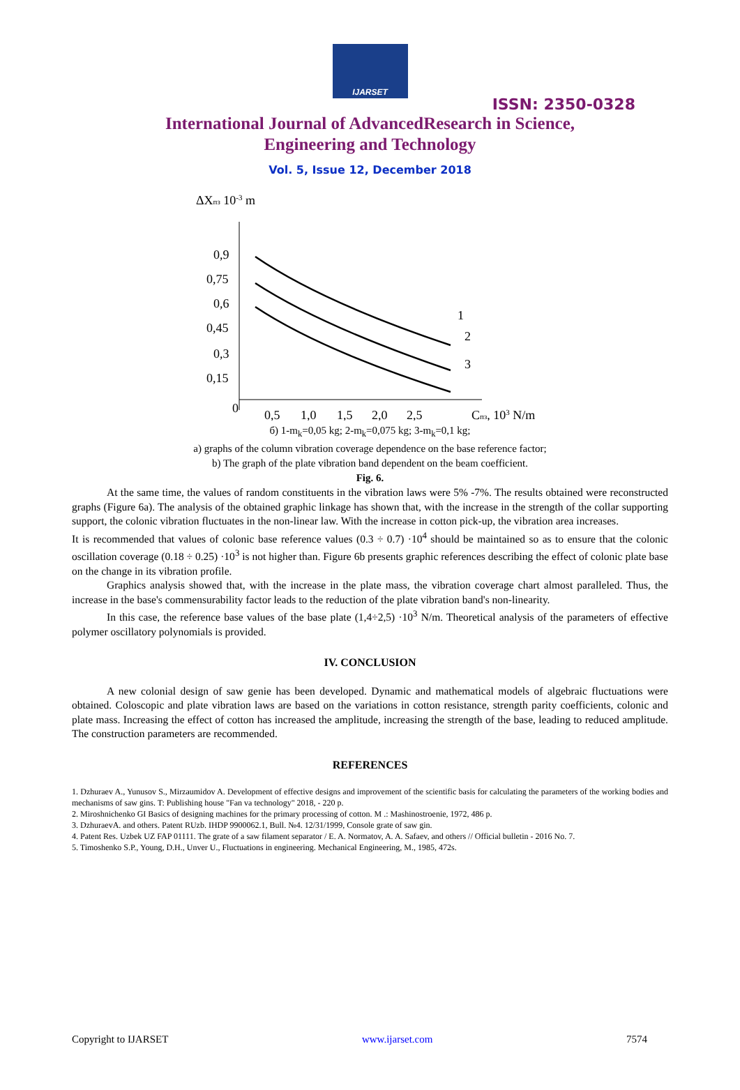IJARSET
ISSN: 2350-0328
International Journal of AdvancedResearch in Science,
Engineering and Technology
Vol. 5, Issue 12, December 2018
ΔXпз 10-3 m
0,9
0,75
0,6
0,45
0,3
0,15
0
0,5
1,0
1,5
2,0
2,5
Cпз, 103 N/m
1
2
3
б) 1-m<sub>k</sub>=0,05 kg; 2-m<sub>k</sub>=0,075 kg; 3-m<sub>k</sub>=0,1 kg;
a) graphs of the column vibration coverage dependence on the base reference factor;
b) The graph of the plate vibration band dependent on the beam coefficient.
Fig. 6.
At the same time, the values of random constituents in the vibration laws were 5% -7%. The results obtained were reconstructed graphs (Figure 6a). The analysis of the obtained graphic linkage has shown that, with the increase in the strength of the collar supporting support, the colonic vibration fluctuates in the non-linear law. With the increase in cotton pick-up, the vibration area increases.
It is recommended that values of colonic base reference values (0.3 ÷ 0.7) ·10<sup>4</sup> should be maintained so as to ensure that the colonic oscillation coverage (0.18 ÷ 0.25) ·10<sup>3</sup> is not higher than. Figure 6b presents graphic references describing the effect of colonic plate base on the change in its vibration profile.
Graphics analysis showed that, with the increase in the plate mass, the vibration coverage chart almost paralleled. Thus, the increase in the base's commensurability factor leads to the reduction of the plate vibration band's non-linearity.
In this case, the reference base values of the base plate (1,4÷2,5) ·10<sup>3</sup> N/m. Theoretical analysis of the parameters of effective polymer oscillatory polynomials is provided.
IV. CONCLUSION
A new colonial design of saw genie has been developed. Dynamic and mathematical models of algebraic fluctuations were obtained. Coloscopic and plate vibration laws are based on the variations in cotton resistance, strength parity coefficients, colonic and plate mass. Increasing the effect of cotton has increased the amplitude, increasing the strength of the base, leading to reduced amplitude. The construction parameters are recommended.
REFERENCES
1. Dzhuraev A., Yunusov S., Mirzaumidov A. Development of effective designs and improvement of the scientific basis for calculating the parameters of the working bodies and mechanisms of saw gins. T: Publishing house "Fan va technology" 2018, - 220 p.
2. Miroshnichenko GI Basics of designing machines for the primary processing of cotton. M .: Mashinostroenie, 1972, 486 p.
3. DzhuraevA. and others. Patent RUzb. IHDP 9900062.1, Bull. №4. 12/31/1999, Console grate of saw gin.
4. Patent Res. Uzbek UZ FAP 01111. The grate of a saw filament separator / E. A. Normatov, A. A. Safaev, and others // Official bulletin - 2016 No. 7.
5. Timoshenko S.P., Young, D.H., Unver U., Fluctuations in engineering. Mechanical Engineering, M., 1985, 472s.
Copyright to IJARSET www.ijarset.com 7574